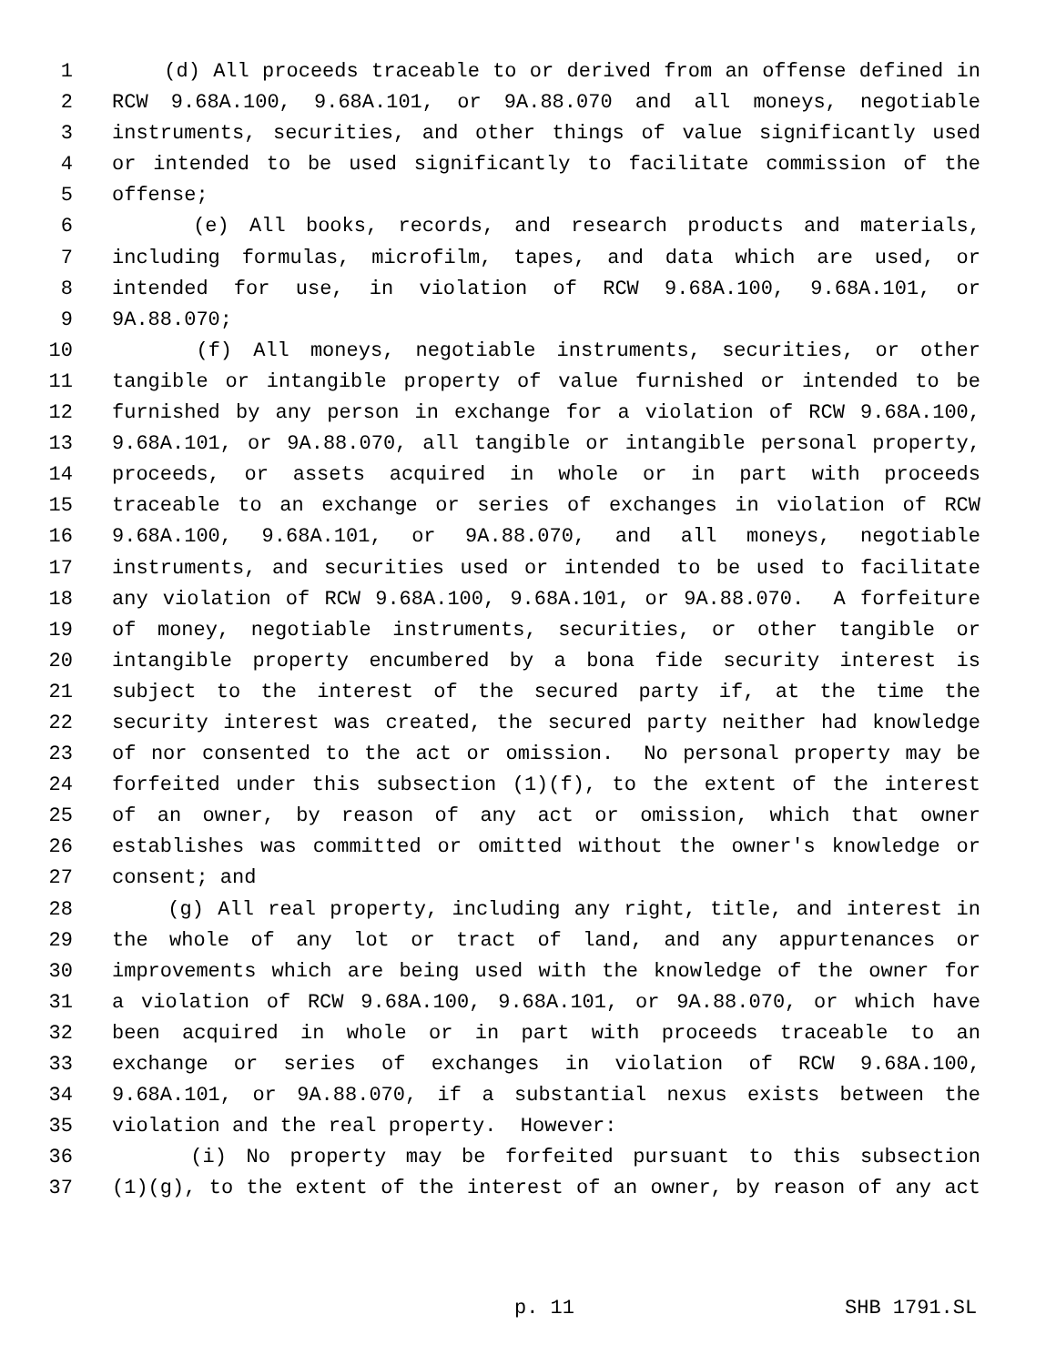1 (d) All proceeds traceable to or derived from an offense defined in
2 RCW 9.68A.100, 9.68A.101, or 9A.88.070 and all moneys, negotiable
3 instruments, securities, and other things of value significantly used
4 or intended to be used significantly to facilitate commission of the
5 offense;
6 (e) All books, records, and research products and materials,
7 including formulas, microfilm, tapes, and data which are used, or
8 intended for use, in violation of RCW 9.68A.100, 9.68A.101, or
9 9A.88.070;
10 (f) All moneys, negotiable instruments, securities, or other
11 tangible or intangible property of value furnished or intended to be
12 furnished by any person in exchange for a violation of RCW 9.68A.100,
13 9.68A.101, or 9A.88.070, all tangible or intangible personal property,
14 proceeds, or assets acquired in whole or in part with proceeds
15 traceable to an exchange or series of exchanges in violation of RCW
16 9.68A.100, 9.68A.101, or 9A.88.070, and all moneys, negotiable
17 instruments, and securities used or intended to be used to facilitate
18 any violation of RCW 9.68A.100, 9.68A.101, or 9A.88.070. A forfeiture
19 of money, negotiable instruments, securities, or other tangible or
20 intangible property encumbered by a bona fide security interest is
21 subject to the interest of the secured party if, at the time the
22 security interest was created, the secured party neither had knowledge
23 of nor consented to the act or omission. No personal property may be
24 forfeited under this subsection (1)(f), to the extent of the interest
25 of an owner, by reason of any act or omission, which that owner
26 establishes was committed or omitted without the owner's knowledge or
27 consent; and
28 (g) All real property, including any right, title, and interest in
29 the whole of any lot or tract of land, and any appurtenances or
30 improvements which are being used with the knowledge of the owner for
31 a violation of RCW 9.68A.100, 9.68A.101, or 9A.88.070, or which have
32 been acquired in whole or in part with proceeds traceable to an
33 exchange or series of exchanges in violation of RCW 9.68A.100,
34 9.68A.101, or 9A.88.070, if a substantial nexus exists between the
35 violation and the real property. However:
36 (i) No property may be forfeited pursuant to this subsection
37 (1)(g), to the extent of the interest of an owner, by reason of any act
p. 11 SHB 1791.SL